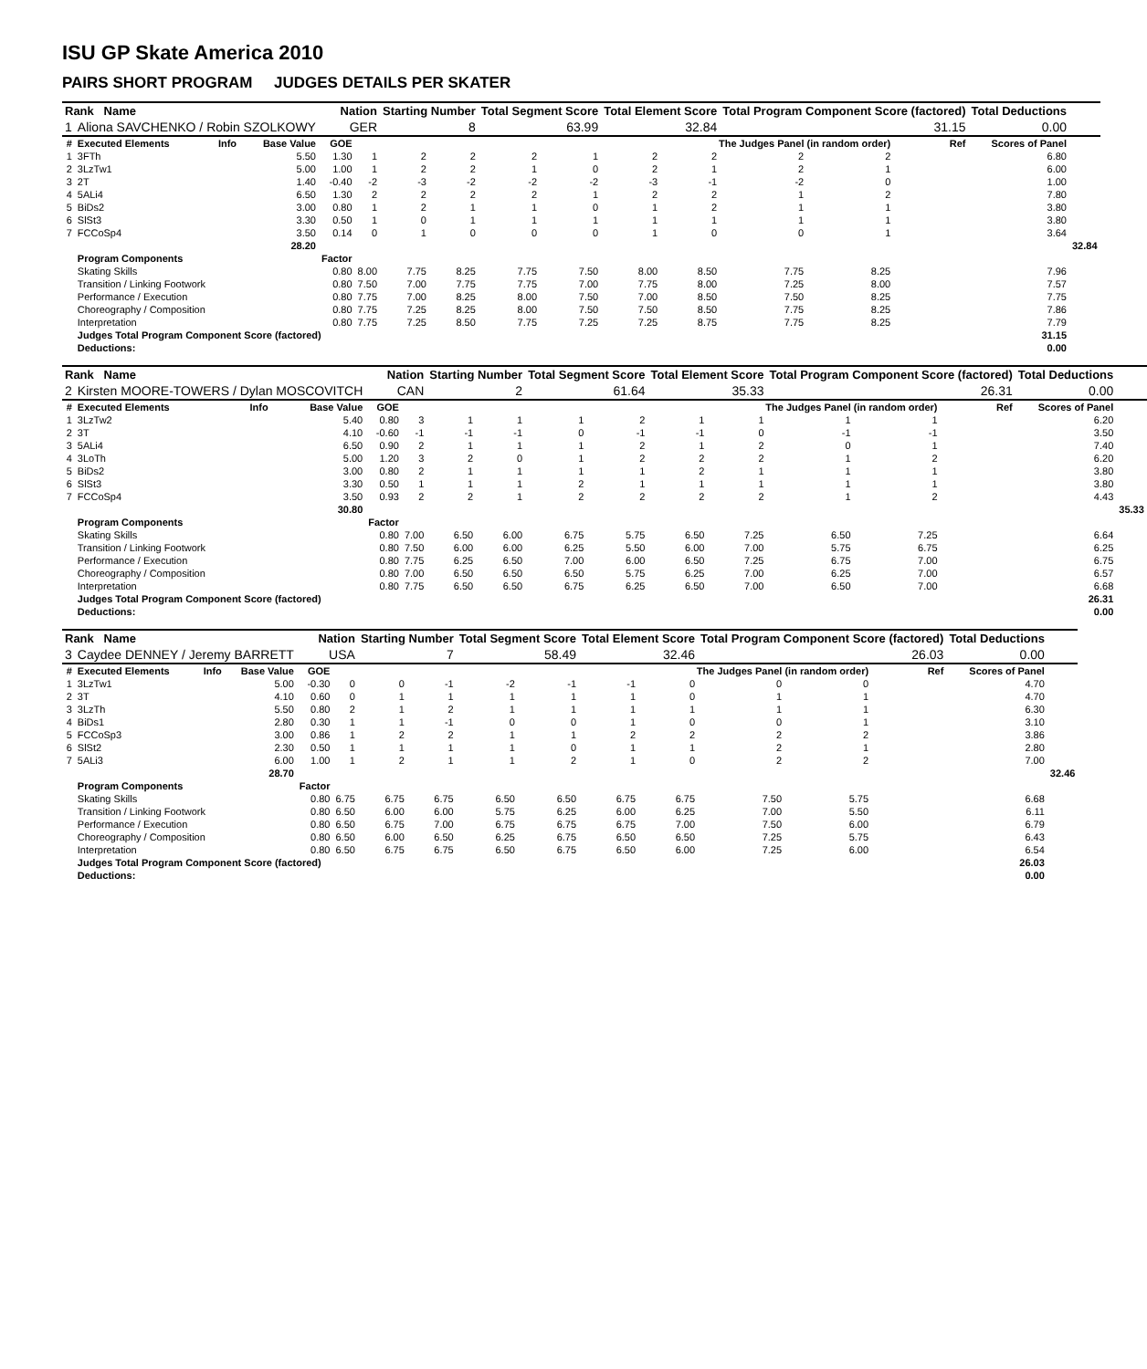ISU GP Skate America 2010
PAIRS SHORT PROGRAM JUDGES DETAILS PER SKATER
| Rank Name | | | | Nation | | Starting Number | | Total Segment Score | | Total Element Score | | Total Program Component Score (factored) | | | Total Deductions | |
| 1 | Aliona SAVCHENKO / Robin SZOLKOWY | | | GER | | 8 | | 63.99 | | 32.84 | | 31.15 | | | 0.00 | |
| # | Executed Elements | Info | Base Value | GOE | The Judges Panel (in random order) | | | | | | | | | Ref | Scores of Panel | |
| 1 | 3FTh | | 5.50 | 1.30 | 1 | 2 | 2 | 2 | 1 | 2 | 2 | 2 | 2 | | 6.80 | |
| 2 | 3LzTw1 | | 5.00 | 1.00 | 1 | 2 | 2 | 1 | 0 | 2 | 1 | 2 | 1 | | 6.00 | |
| 3 | 2T | | 1.40 | -0.40 | -2 | -3 | -2 | -2 | -2 | -3 | -1 | -2 | 0 | | 1.00 | |
| 4 | 5ALi4 | | 6.50 | 1.30 | 2 | 2 | 2 | 2 | 1 | 2 | 2 | 1 | 2 | | 7.80 | |
| 5 | BiDs2 | | 3.00 | 0.80 | 1 | 2 | 1 | 1 | 0 | 1 | 2 | 1 | 1 | | 3.80 | |
| 6 | SlSt3 | | 3.30 | 0.50 | 1 | 0 | 1 | 1 | 1 | 1 | 1 | 1 | 1 | | 3.80 | |
| 7 | FCCoSp4 | | 3.50 | 0.14 | 0 | 1 | 0 | 0 | 0 | 1 | 0 | 0 | 1 | | 3.64 | |
| | | | 28.20 | | | | | | | | | | | | | 32.84 |
| | Program Components | | | Factor | | | | | | | | | | | | |
| | Skating Skills | | | 0.80 | 8.00 | 7.75 | 8.25 | 7.75 | 7.50 | 8.00 | 8.50 | 7.75 | 8.25 | | 7.96 | |
| | Transition / Linking Footwork | | | 0.80 | 7.50 | 7.00 | 7.75 | 7.75 | 7.00 | 7.75 | 8.00 | 7.25 | 8.00 | | 7.57 | |
| | Performance / Execution | | | 0.80 | 7.75 | 7.00 | 8.25 | 8.00 | 7.50 | 7.00 | 8.50 | 7.50 | 8.25 | | 7.75 | |
| | Choreography / Composition | | | 0.80 | 7.75 | 7.25 | 8.25 | 8.00 | 7.50 | 7.50 | 8.50 | 7.75 | 8.25 | | 7.86 | |
| | Interpretation | | | 0.80 | 7.75 | 7.25 | 8.50 | 7.75 | 7.25 | 7.25 | 8.75 | 7.75 | 8.25 | | 7.79 | |
| | Judges Total Program Component Score (factored) | | | | | | | | | | | | | | 31.15 | |
| | Deductions: | | | | | | | | | | | | | | 0.00 | |
| Rank Name | | | | Nation | | Starting Number | | Total Segment Score | | Total Element Score | | Total Program Component Score (factored) | | | Total Deductions | |
| 2 | Kirsten MOORE-TOWERS / Dylan MOSCOVITCH | | | CAN | | 2 | | 61.64 | | 35.33 | | 26.31 | | | 0.00 | |
| # | Executed Elements | Info | Base Value | GOE | The Judges Panel (in random order) | | | | | | | | | Ref | Scores of Panel | |
| 1 | 3LzTw2 | | 5.40 | 0.80 | 3 | 1 | 1 | 1 | 2 | 1 | 1 | 1 | 1 | | 6.20 | |
| 2 | 3T | | 4.10 | -0.60 | -1 | -1 | -1 | 0 | -1 | -1 | 0 | -1 | -1 | | 3.50 | |
| 3 | 5ALi4 | | 6.50 | 0.90 | 2 | 1 | 1 | 1 | 2 | 1 | 2 | 0 | 1 | | 7.40 | |
| 4 | 3LoTh | | 5.00 | 1.20 | 3 | 2 | 0 | 1 | 2 | 2 | 2 | 1 | 2 | | 6.20 | |
| 5 | BiDs2 | | 3.00 | 0.80 | 2 | 1 | 1 | 1 | 1 | 2 | 1 | 1 | 1 | | 3.80 | |
| 6 | SlSt3 | | 3.30 | 0.50 | 1 | 1 | 1 | 2 | 1 | 1 | 1 | 1 | 1 | | 3.80 | |
| 7 | FCCoSp4 | | 3.50 | 0.93 | 2 | 2 | 1 | 2 | 2 | 2 | 2 | 1 | 2 | | 4.43 | |
| | | | 30.80 | | | | | | | | | | | | | 35.33 |
| | Program Components | | | Factor | | | | | | | | | | | | |
| | Skating Skills | | | 0.80 | 7.00 | 6.50 | 6.00 | 6.75 | 5.75 | 6.50 | 7.25 | 6.50 | 7.25 | | 6.64 | |
| | Transition / Linking Footwork | | | 0.80 | 7.50 | 6.00 | 6.00 | 6.25 | 5.50 | 6.00 | 7.00 | 5.75 | 6.75 | | 6.25 | |
| | Performance / Execution | | | 0.80 | 7.75 | 6.25 | 6.50 | 7.00 | 6.00 | 6.50 | 7.25 | 6.75 | 7.00 | | 6.75 | |
| | Choreography / Composition | | | 0.80 | 7.00 | 6.50 | 6.50 | 6.50 | 5.75 | 6.25 | 7.00 | 6.25 | 7.00 | | 6.57 | |
| | Interpretation | | | 0.80 | 7.75 | 6.50 | 6.50 | 6.75 | 6.25 | 6.50 | 7.00 | 6.50 | 7.00 | | 6.68 | |
| | Judges Total Program Component Score (factored) | | | | | | | | | | | | | | 26.31 | |
| | Deductions: | | | | | | | | | | | | | | 0.00 | |
| Rank Name | | | | Nation | | Starting Number | | Total Segment Score | | Total Element Score | | Total Program Component Score (factored) | | | Total Deductions | |
| 3 | Caydee DENNEY / Jeremy BARRETT | | | USA | | 7 | | 58.49 | | 32.46 | | 26.03 | | | 0.00 | |
| # | Executed Elements | Info | Base Value | GOE | The Judges Panel (in random order) | | | | | | | | | Ref | Scores of Panel | |
| 1 | 3LzTw1 | | 5.00 | -0.30 | 0 | 0 | -1 | -2 | -1 | -1 | 0 | 0 | 0 | | 4.70 | |
| 2 | 3T | | 4.10 | 0.60 | 0 | 1 | 1 | 1 | 1 | 1 | 0 | 1 | 1 | | 4.70 | |
| 3 | 3LzTh | | 5.50 | 0.80 | 2 | 1 | 2 | 1 | 1 | 1 | 1 | 1 | 1 | | 6.30 | |
| 4 | BiDs1 | | 2.80 | 0.30 | 1 | 1 | -1 | 0 | 0 | 1 | 0 | 0 | 1 | | 3.10 | |
| 5 | FCCoSp3 | | 3.00 | 0.86 | 1 | 2 | 2 | 1 | 1 | 2 | 2 | 2 | 2 | | 3.86 | |
| 6 | SlSt2 | | 2.30 | 0.50 | 1 | 1 | 1 | 1 | 0 | 1 | 1 | 2 | 1 | | 2.80 | |
| 7 | 5ALi3 | | 6.00 | 1.00 | 1 | 2 | 1 | 1 | 2 | 1 | 0 | 2 | 2 | | 7.00 | |
| | | | 28.70 | | | | | | | | | | | | | 32.46 |
| | Program Components | | | Factor | | | | | | | | | | | | |
| | Skating Skills | | | 0.80 | 6.75 | 6.75 | 6.75 | 6.50 | 6.50 | 6.75 | 6.75 | 7.50 | 5.75 | | 6.68 | |
| | Transition / Linking Footwork | | | 0.80 | 6.50 | 6.00 | 6.00 | 5.75 | 6.25 | 6.00 | 6.25 | 7.00 | 5.50 | | 6.11 | |
| | Performance / Execution | | | 0.80 | 6.50 | 6.75 | 7.00 | 6.75 | 6.75 | 6.75 | 7.00 | 7.50 | 6.00 | | 6.79 | |
| | Choreography / Composition | | | 0.80 | 6.50 | 6.00 | 6.50 | 6.25 | 6.75 | 6.50 | 6.50 | 7.25 | 5.75 | | 6.43 | |
| | Interpretation | | | 0.80 | 6.50 | 6.75 | 6.75 | 6.50 | 6.75 | 6.50 | 6.00 | 7.25 | 6.00 | | 6.54 | |
| | Judges Total Program Component Score (factored) | | | | | | | | | | | | | | 26.03 | |
| | Deductions: | | | | | | | | | | | | | | 0.00 | |